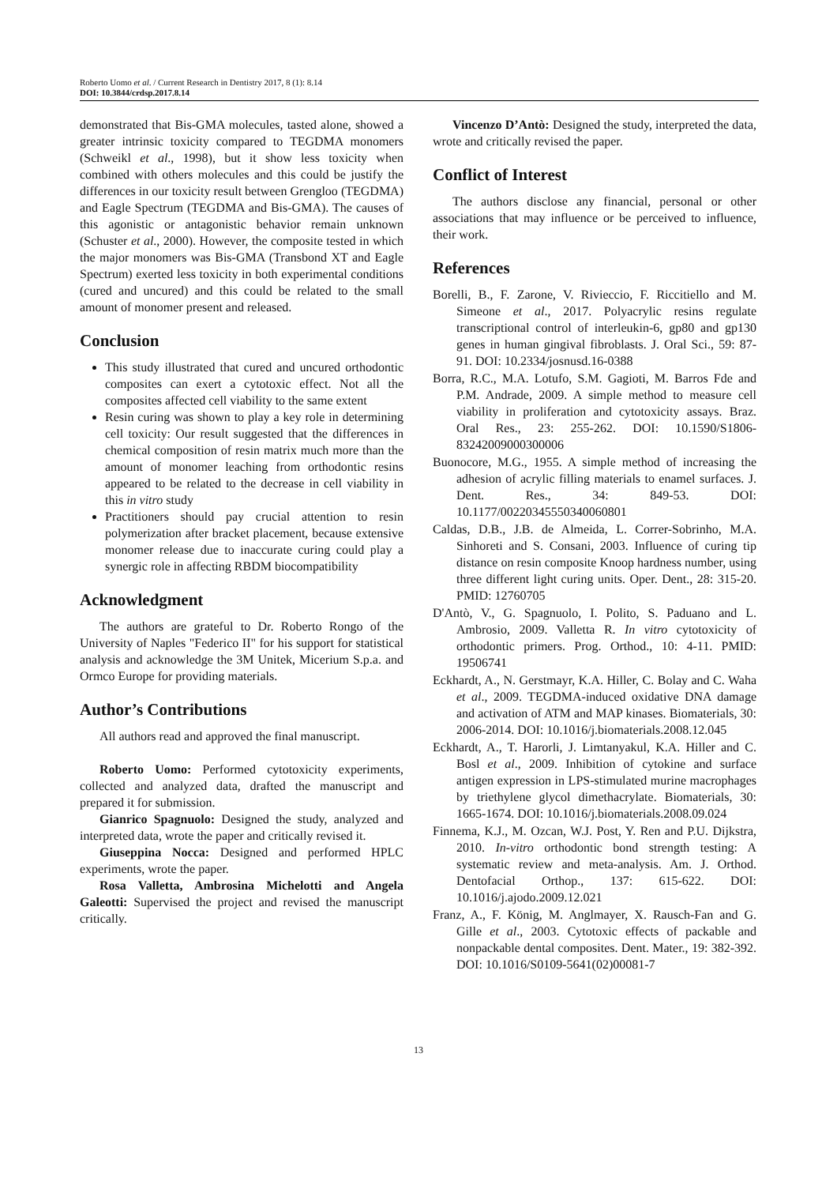Roberto Uomo et al. / Current Research in Dentistry 2017, 8 (1): 8.14
DOI: 10.3844/crdsp.2017.8.14
demonstrated that Bis-GMA molecules, tasted alone, showed a greater intrinsic toxicity compared to TEGDMA monomers (Schweikl et al., 1998), but it show less toxicity when combined with others molecules and this could be justify the differences in our toxicity result between Grengloo (TEGDMA) and Eagle Spectrum (TEGDMA and Bis-GMA). The causes of this agonistic or antagonistic behavior remain unknown (Schuster et al., 2000). However, the composite tested in which the major monomers was Bis-GMA (Transbond XT and Eagle Spectrum) exerted less toxicity in both experimental conditions (cured and uncured) and this could be related to the small amount of monomer present and released.
Conclusion
This study illustrated that cured and uncured orthodontic composites can exert a cytotoxic effect. Not all the composites affected cell viability to the same extent
Resin curing was shown to play a key role in determining cell toxicity: Our result suggested that the differences in chemical composition of resin matrix much more than the amount of monomer leaching from orthodontic resins appeared to be related to the decrease in cell viability in this in vitro study
Practitioners should pay crucial attention to resin polymerization after bracket placement, because extensive monomer release due to inaccurate curing could play a synergic role in affecting RBDM biocompatibility
Acknowledgment
The authors are grateful to Dr. Roberto Rongo of the University of Naples "Federico II" for his support for statistical analysis and acknowledge the 3M Unitek, Micerium S.p.a. and Ormco Europe for providing materials.
Author’s Contributions
All authors read and approved the final manuscript.
Roberto Uomo: Performed cytotoxicity experiments, collected and analyzed data, drafted the manuscript and prepared it for submission.
Gianrico Spagnuolo: Designed the study, analyzed and interpreted data, wrote the paper and critically revised it.
Giuseppina Nocca: Designed and performed HPLC experiments, wrote the paper.
Rosa Valletta, Ambrosina Michelotti and Angela Galeotti: Supervised the project and revised the manuscript critically.
Vincenzo D’Antò: Designed the study, interpreted the data, wrote and critically revised the paper.
Conflict of Interest
The authors disclose any financial, personal or other associations that may influence or be perceived to influence, their work.
References
Borelli, B., F. Zarone, V. Rivieccio, F. Riccitiello and M. Simeone et al., 2017. Polyacrylic resins regulate transcriptional control of interleukin-6, gp80 and gp130 genes in human gingival fibroblasts. J. Oral Sci., 59: 87-91. DOI: 10.2334/josnusd.16-0388
Borra, R.C., M.A. Lotufo, S.M. Gagioti, M. Barros Fde and P.M. Andrade, 2009. A simple method to measure cell viability in proliferation and cytotoxicity assays. Braz. Oral Res., 23: 255-262. DOI: 10.1590/S1806-83242009000300006
Buonocore, M.G., 1955. A simple method of increasing the adhesion of acrylic filling materials to enamel surfaces. J. Dent. Res., 34: 849-53. DOI: 10.1177/00220345550340060801
Caldas, D.B., J.B. de Almeida, L. Correr-Sobrinho, M.A. Sinhoreti and S. Consani, 2003. Influence of curing tip distance on resin composite Knoop hardness number, using three different light curing units. Oper. Dent., 28: 315-20. PMID: 12760705
D'Antò, V., G. Spagnuolo, I. Polito, S. Paduano and L. Ambrosio, 2009. Valletta R. In vitro cytotoxicity of orthodontic primers. Prog. Orthod., 10: 4-11. PMID: 19506741
Eckhardt, A., N. Gerstmayr, K.A. Hiller, C. Bolay and C. Waha et al., 2009. TEGDMA-induced oxidative DNA damage and activation of ATM and MAP kinases. Biomaterials, 30: 2006-2014. DOI: 10.1016/j.biomaterials.2008.12.045
Eckhardt, A., T. Harorli, J. Limtanyakul, K.A. Hiller and C. Bosl et al., 2009. Inhibition of cytokine and surface antigen expression in LPS-stimulated murine macrophages by triethylene glycol dimethacrylate. Biomaterials, 30: 1665-1674. DOI: 10.1016/j.biomaterials.2008.09.024
Finnema, K.J., M. Ozcan, W.J. Post, Y. Ren and P.U. Dijkstra, 2010. In-vitro orthodontic bond strength testing: A systematic review and meta-analysis. Am. J. Orthod. Dentofacial Orthop., 137: 615-622. DOI: 10.1016/j.ajodo.2009.12.021
Franz, A., F. König, M. Anglmayer, X. Rausch-Fan and G. Gille et al., 2003. Cytotoxic effects of packable and nonpackable dental composites. Dent. Mater., 19: 382-392. DOI: 10.1016/S0109-5641(02)00081-7
13